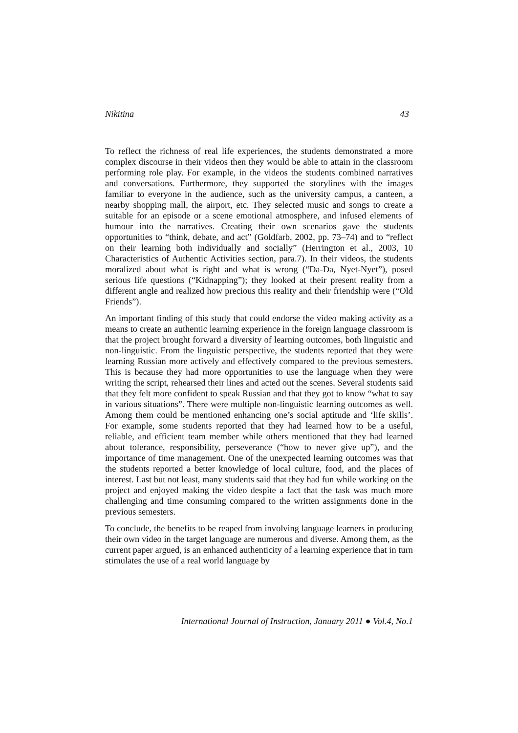Nikitina 43
To reflect the richness of real life experiences, the students demonstrated a more complex discourse in their videos then they would be able to attain in the classroom performing role play. For example, in the videos the students combined narratives and conversations. Furthermore, they supported the storylines with the images familiar to everyone in the audience, such as the university campus, a canteen, a nearby shopping mall, the airport, etc. They selected music and songs to create a suitable for an episode or a scene emotional atmosphere, and infused elements of humour into the narratives. Creating their own scenarios gave the students opportunities to “think, debate, and act” (Goldfarb, 2002, pp. 73–74) and to “reflect on their learning both individually and socially” (Herrington et al., 2003, 10 Characteristics of Authentic Activities section, para.7). In their videos, the students moralized about what is right and what is wrong (“Da-Da, Nyet-Nyet”), posed serious life questions (“Kidnapping”); they looked at their present reality from a different angle and realized how precious this reality and their friendship were (“Old Friends”).
An important finding of this study that could endorse the video making activity as a means to create an authentic learning experience in the foreign language classroom is that the project brought forward a diversity of learning outcomes, both linguistic and non-linguistic. From the linguistic perspective, the students reported that they were learning Russian more actively and effectively compared to the previous semesters. This is because they had more opportunities to use the language when they were writing the script, rehearsed their lines and acted out the scenes. Several students said that they felt more confident to speak Russian and that they got to know “what to say in various situations”. There were multiple non-linguistic learning outcomes as well. Among them could be mentioned enhancing one’s social aptitude and ‘life skills’. For example, some students reported that they had learned how to be a useful, reliable, and efficient team member while others mentioned that they had learned about tolerance, responsibility, perseverance (“how to never give up”), and the importance of time management. One of the unexpected learning outcomes was that the students reported a better knowledge of local culture, food, and the places of interest. Last but not least, many students said that they had fun while working on the project and enjoyed making the video despite a fact that the task was much more challenging and time consuming compared to the written assignments done in the previous semesters.
To conclude, the benefits to be reaped from involving language learners in producing their own video in the target language are numerous and diverse. Among them, as the current paper argued, is an enhanced authenticity of a learning experience that in turn stimulates the use of a real world language by
International Journal of Instruction, January 2011 ● Vol.4, No.1